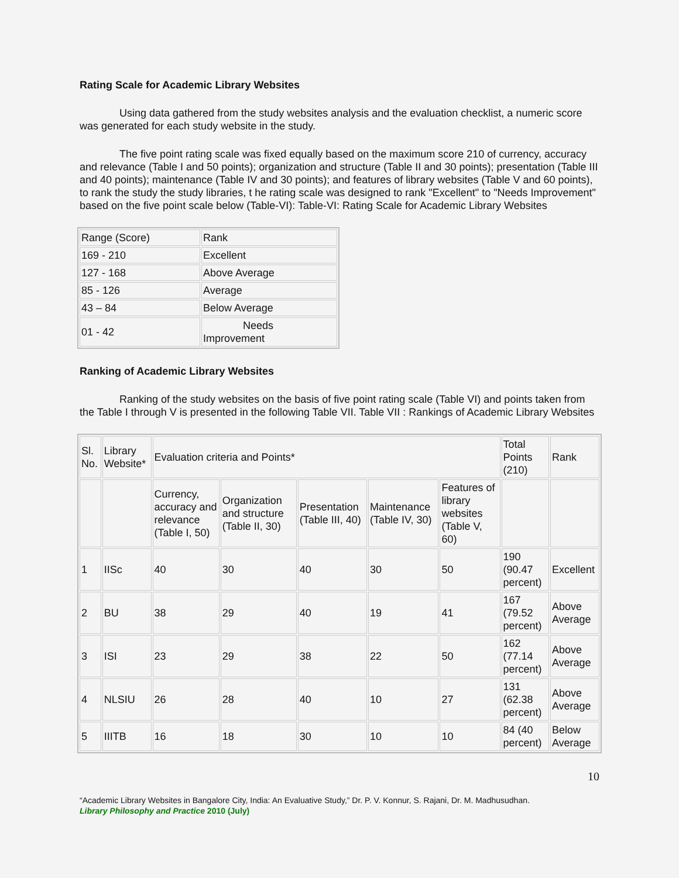Rating Scale for Academic Library Websites
Using data gathered from the study websites analysis and the evaluation checklist, a numeric score was generated for each study website in the study.
The five point rating scale was fixed equally based on the maximum score 210 of currency, accuracy and relevance (Table I and 50 points); organization and structure (Table II and 30 points); presentation (Table III and 40 points); maintenance (Table IV and 30 points); and features of library websites (Table V and 60 points), to rank the study the study libraries, t he rating scale was designed to rank "Excellent" to "Needs Improvement" based on the five point scale below (Table-VI): Table-VI: Rating Scale for Academic Library Websites
| Range (Score) | Rank |
| 169 - 210 | Excellent |
| 127 - 168 | Above Average |
| 85 - 126 | Average |
| 43 – 84 | Below Average |
| 01 - 42 | Needs Improvement |
Ranking of Academic Library Websites
Ranking of the study websites on the basis of five point rating scale (Table VI) and points taken from the Table I through V is presented in the following Table VII. Table VII : Rankings of Academic Library Websites
| Sl. No. | Library Website* | Evaluation criteria and Points* | | | | | Total Points (210) | Rank |
| | | Currency, accuracy and relevance (Table I, 50) | Organization and structure (Table II, 30) | Presentation (Table III, 40) | Maintenance (Table IV, 30) | Features of library websites (Table V, 60) | | |
| 1 | IISc | 40 | 30 | 40 | 30 | 50 | 190 (90.47 percent) | Excellent |
| 2 | BU | 38 | 29 | 40 | 19 | 41 | 167 (79.52 percent) | Above Average |
| 3 | ISI | 23 | 29 | 38 | 22 | 50 | 162 (77.14 percent) | Above Average |
| 4 | NLSIU | 26 | 28 | 40 | 10 | 27 | 131 (62.38 percent) | Above Average |
| 5 | IIITB | 16 | 18 | 30 | 10 | 10 | 84 (40 percent) | Below Average |
10
“Academic Library Websites in Bangalore City, India: An Evaluative Study,” Dr. P. V. Konnur, S. Rajani, Dr. M. Madhusudhan.
Library Philosophy and Practice 2010 (July)